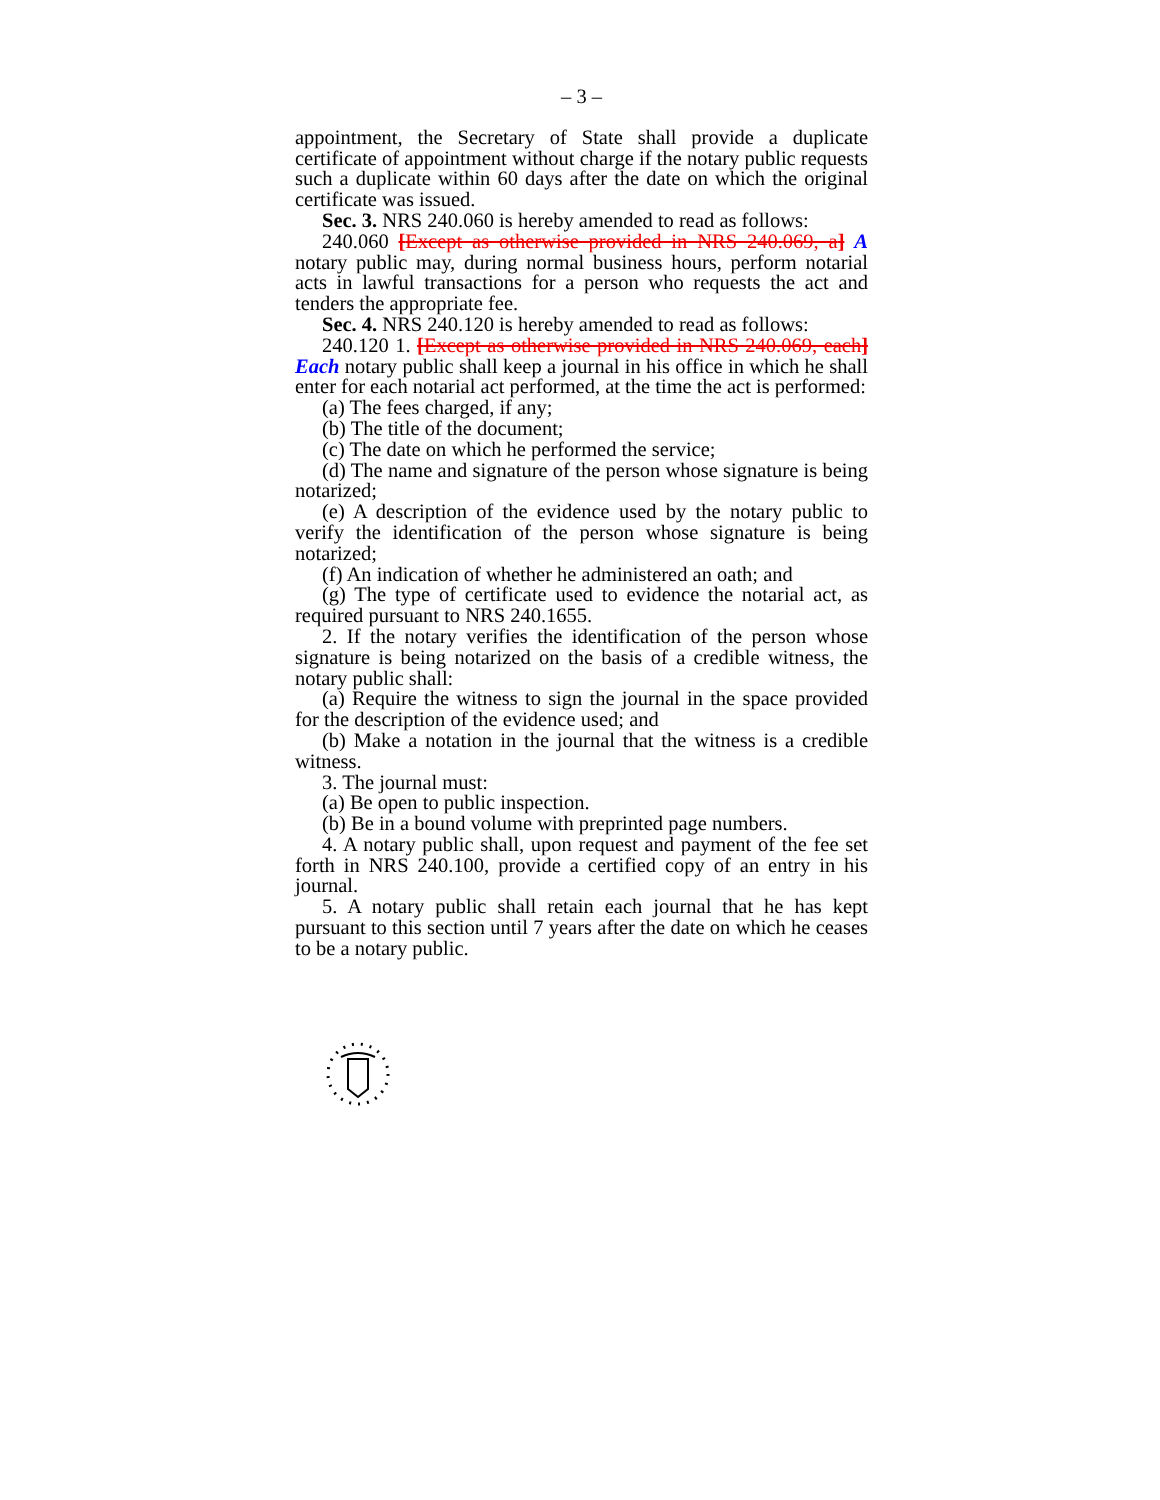– 3 –
appointment, the Secretary of State shall provide a duplicate certificate of appointment without charge if the notary public requests such a duplicate within 60 days after the date on which the original certificate was issued.
Sec. 3. NRS 240.060 is hereby amended to read as follows:
240.060 [Except as otherwise provided in NRS 240.069, a] A notary public may, during normal business hours, perform notarial acts in lawful transactions for a person who requests the act and tenders the appropriate fee.
Sec. 4. NRS 240.120 is hereby amended to read as follows:
240.120 1. [Except as otherwise provided in NRS 240.069, each] Each notary public shall keep a journal in his office in which he shall enter for each notarial act performed, at the time the act is performed:
(a) The fees charged, if any;
(b) The title of the document;
(c) The date on which he performed the service;
(d) The name and signature of the person whose signature is being notarized;
(e) A description of the evidence used by the notary public to verify the identification of the person whose signature is being notarized;
(f) An indication of whether he administered an oath; and
(g) The type of certificate used to evidence the notarial act, as required pursuant to NRS 240.1655.
2. If the notary verifies the identification of the person whose signature is being notarized on the basis of a credible witness, the notary public shall:
(a) Require the witness to sign the journal in the space provided for the description of the evidence used; and
(b) Make a notation in the journal that the witness is a credible witness.
3. The journal must:
(a) Be open to public inspection.
(b) Be in a bound volume with preprinted page numbers.
4. A notary public shall, upon request and payment of the fee set forth in NRS 240.100, provide a certified copy of an entry in his journal.
5. A notary public shall retain each journal that he has kept pursuant to this section until 7 years after the date on which he ceases to be a notary public.